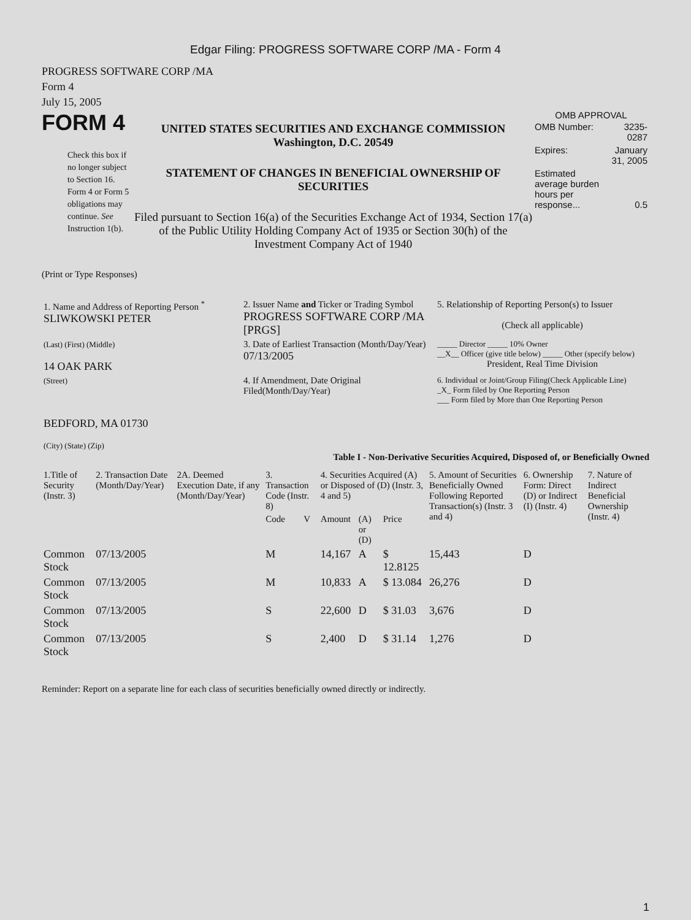Edgar Filing: PROGRESS SOFTWARE CORP /MA - Form 4
PROGRESS SOFTWARE CORP /MA
Form 4
July 15, 2005
FORM 4
Check this box if no longer subject to Section 16. Form 4 or Form 5 obligations may continue. See Instruction 1(b).
UNITED STATES SECURITIES AND EXCHANGE COMMISSION
Washington, D.C. 20549
STATEMENT OF CHANGES IN BENEFICIAL OWNERSHIP OF SECURITIES
Filed pursuant to Section 16(a) of the Securities Exchange Act of 1934, Section 17(a) of the Public Utility Holding Company Act of 1935 or Section 30(h) of the Investment Company Act of 1940
OMB APPROVAL
| OMB Number: | 3235-0287 |
| Expires: | January 31, 2005 |
| Estimated average burden hours per response... | 0.5 |
(Print or Type Responses)
| 1. Name and Address of Reporting Person <sup>*</sup> SLIWKOWSKI PETER | 2. Issuer Name and Ticker or Trading Symbol PROGRESS SOFTWARE CORP /MA [PRGS] | 5. Relationship of Reporting Person(s) to Issuer (Check all applicable) |
| (Last) (First) (Middle) 14 OAK PARK | 3. Date of Earliest Transaction (Month/Day/Year) 07/13/2005 | _____ Director _____ 10% Owner __X__ Officer (give title below) _____ Other (specify below) President, Real Time Division |
| (Street) BEDFORD, MA 01730 (City) (State) (Zip) | 4. If Amendment, Date Original Filed(Month/Day/Year) | 6. Individual or Joint/Group Filing(Check Applicable Line) _X_ Form filed by One Reporting Person ___ Form filed by More than One Reporting Person |
Table I - Non-Derivative Securities Acquired, Disposed of, or Beneficially Owned
| 1.Title of Security (Instr. 3) | 2. Transaction Date (Month/Day/Year) | 2A. Deemed Execution Date, if any (Month/Day/Year) | 3. Transaction Code (Instr. 8) | | 4. Securities Acquired (A) or Disposed of (D) (Instr. 3, 4 and 5) | | | 5. Amount of Securities Beneficially Owned Following Reported Transaction(s) (Instr. 3 and 4) | 6. Ownership Form: Direct (D) or Indirect (I) (Instr. 4) | 7. Nature of Indirect Beneficial Ownership (Instr. 4) |
| --- | --- | --- | --- | --- | --- | --- | --- | --- | --- | --- |
| | | | Code | V | Amount | (A) or (D) | Price | | | |
| Common Stock | 07/13/2005 | | M | | 14,167 | A | $ 12.8125 | 15,443 | D | |
| Common Stock | 07/13/2005 | | M | | 10,833 | A | $ 13.084 | 26,276 | D | |
| Common Stock | 07/13/2005 | | S | | 22,600 | D | $ 31.03 | 3,676 | D | |
| Common Stock | 07/13/2005 | | S | | 2,400 | D | $ 31.14 | 1,276 | D | |
Reminder: Report on a separate line for each class of securities beneficially owned directly or indirectly.
1